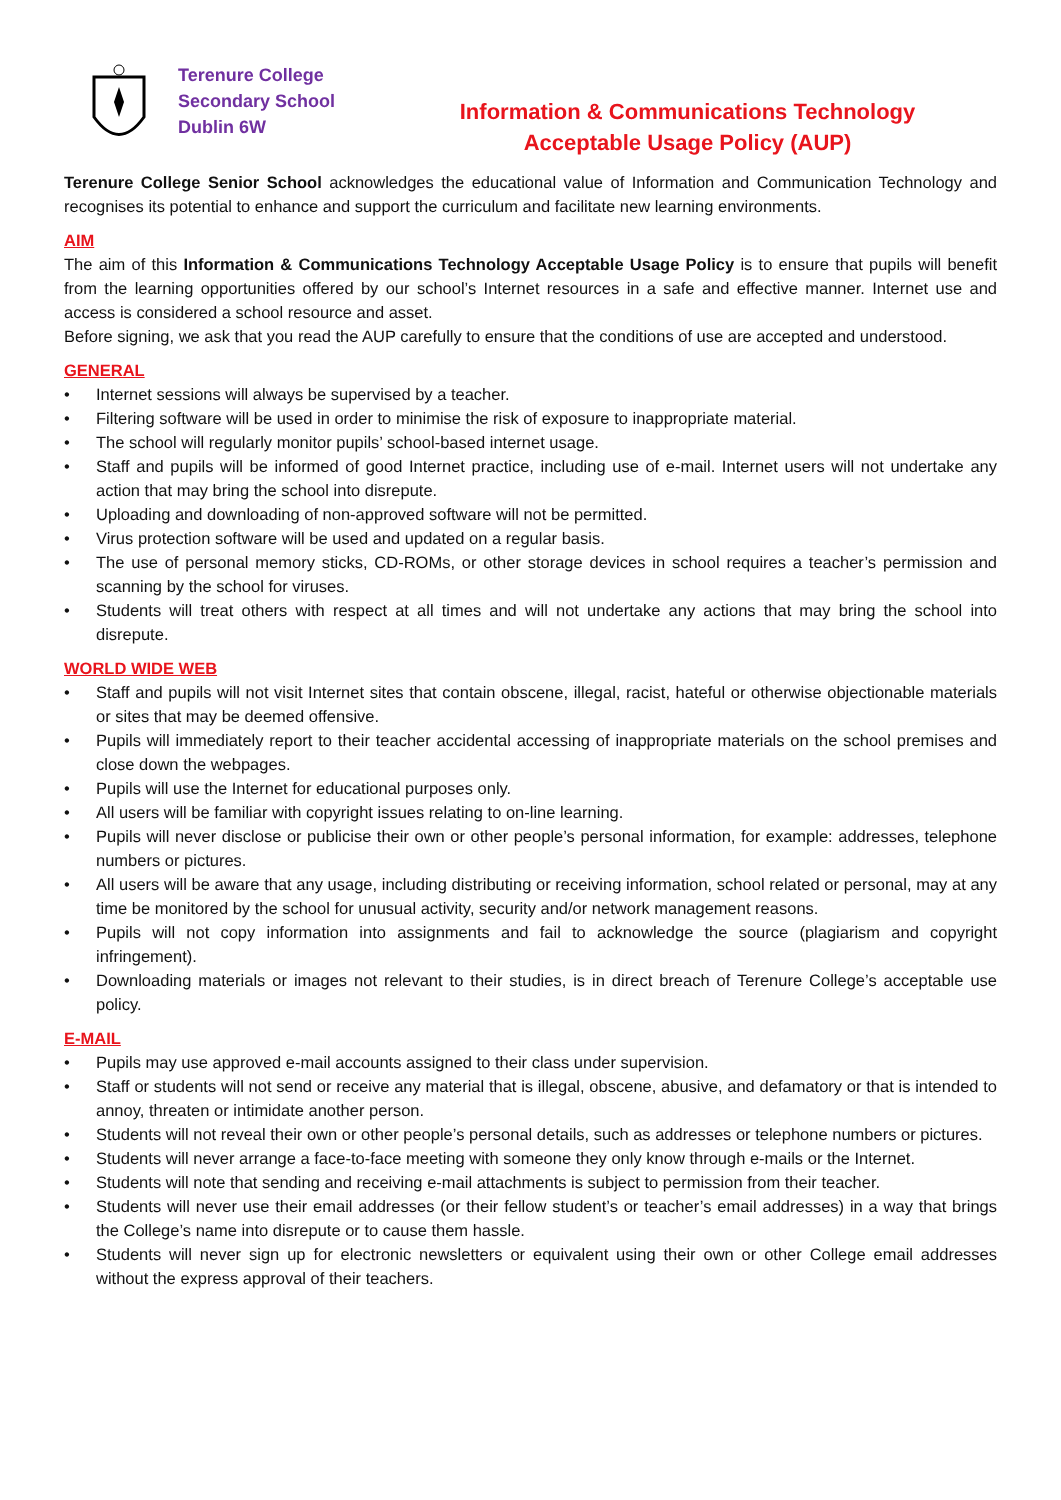Terenure College
Secondary School
Dublin 6W
Information & Communications Technology
Acceptable Usage Policy (AUP)
Terenure College Senior School acknowledges the educational value of Information and Communication Technology and recognises its potential to enhance and support the curriculum and facilitate new learning environments.
AIM
The aim of this Information & Communications Technology Acceptable Usage Policy is to ensure that pupils will benefit from the learning opportunities offered by our school’s Internet resources in a safe and effective manner. Internet use and access is considered a school resource and asset.
Before signing, we ask that you read the AUP carefully to ensure that the conditions of use are accepted and understood.
GENERAL
• Internet sessions will always be supervised by a teacher.
• Filtering software will be used in order to minimise the risk of exposure to inappropriate material.
• The school will regularly monitor pupils’ school-based internet usage.
• Staff and pupils will be informed of good Internet practice, including use of e-mail. Internet users will not undertake any action that may bring the school into disrepute.
• Uploading and downloading of non-approved software will not be permitted.
• Virus protection software will be used and updated on a regular basis.
• The use of personal memory sticks, CD-ROMs, or other storage devices in school requires a teacher’s permission and scanning by the school for viruses.
• Students will treat others with respect at all times and will not undertake any actions that may bring the school into disrepute.
WORLD WIDE WEB
• Staff and pupils will not visit Internet sites that contain obscene, illegal, racist, hateful or otherwise objectionable materials or sites that may be deemed offensive.
• Pupils will immediately report to their teacher accidental accessing of inappropriate materials on the school premises and close down the webpages.
• Pupils will use the Internet for educational purposes only.
• All users will be familiar with copyright issues relating to on-line learning.
• Pupils will never disclose or publicise their own or other people’s personal information, for example: addresses, telephone numbers or pictures.
• All users will be aware that any usage, including distributing or receiving information, school related or personal, may at any time be monitored by the school for unusual activity, security and/or network management reasons.
• Pupils will not copy information into assignments and fail to acknowledge the source (plagiarism and copyright infringement).
• Downloading materials or images not relevant to their studies, is in direct breach of Terenure College’s acceptable use policy.
E-MAIL
• Pupils may use approved e-mail accounts assigned to their class under supervision.
• Staff or students will not send or receive any material that is illegal, obscene, abusive, and defamatory or that is intended to annoy, threaten or intimidate another person.
• Students will not reveal their own or other people’s personal details, such as addresses or telephone numbers or pictures.
• Students will never arrange a face-to-face meeting with someone they only know through e-mails or the Internet.
• Students will note that sending and receiving e-mail attachments is subject to permission from their teacher.
• Students will never use their email addresses (or their fellow student’s or teacher’s email addresses) in a way that brings the College’s name into disrepute or to cause them hassle.
• Students will never sign up for electronic newsletters or equivalent using their own or other College email addresses without the express approval of their teachers.